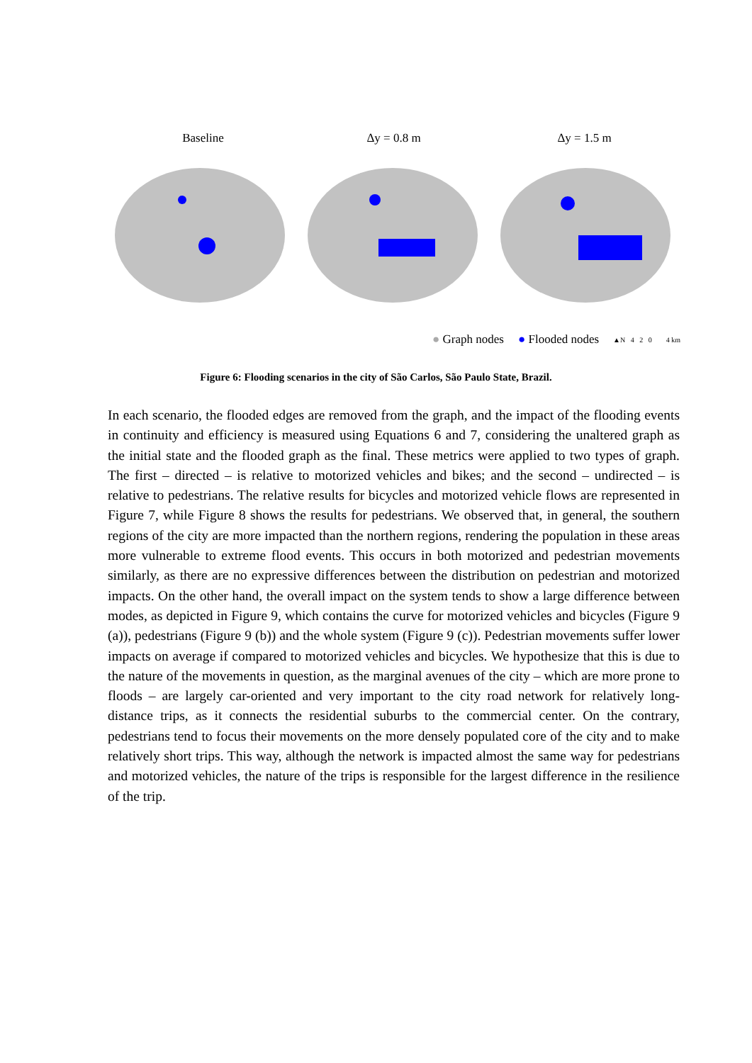Baseline Δy = 0.8 m Δy = 1.5 m
● Graph nodes ● Flooded nodes ▲N 4 2 0 4 km
Figure 6: Flooding scenarios in the city of São Carlos, São Paulo State, Brazil.
In each scenario, the flooded edges are removed from the graph, and the impact of the flooding events in continuity and efficiency is measured using Equations 6 and 7, considering the unaltered graph as the initial state and the flooded graph as the final. These metrics were applied to two types of graph. The first – directed – is relative to motorized vehicles and bikes; and the second – undirected – is relative to pedestrians. The relative results for bicycles and motorized vehicle flows are represented in Figure 7, while Figure 8 shows the results for pedestrians. We observed that, in general, the southern regions of the city are more impacted than the northern regions, rendering the population in these areas more vulnerable to extreme flood events. This occurs in both motorized and pedestrian movements similarly, as there are no expressive differences between the distribution on pedestrian and motorized impacts. On the other hand, the overall impact on the system tends to show a large difference between modes, as depicted in Figure 9, which contains the curve for motorized vehicles and bicycles (Figure 9 (a)), pedestrians (Figure 9 (b)) and the whole system (Figure 9 (c)). Pedestrian movements suffer lower impacts on average if compared to motorized vehicles and bicycles. We hypothesize that this is due to the nature of the movements in question, as the marginal avenues of the city – which are more prone to floods – are largely car-oriented and very important to the city road network for relatively long-distance trips, as it connects the residential suburbs to the commercial center. On the contrary, pedestrians tend to focus their movements on the more densely populated core of the city and to make relatively short trips. This way, although the network is impacted almost the same way for pedestrians and motorized vehicles, the nature of the trips is responsible for the largest difference in the resilience of the trip.